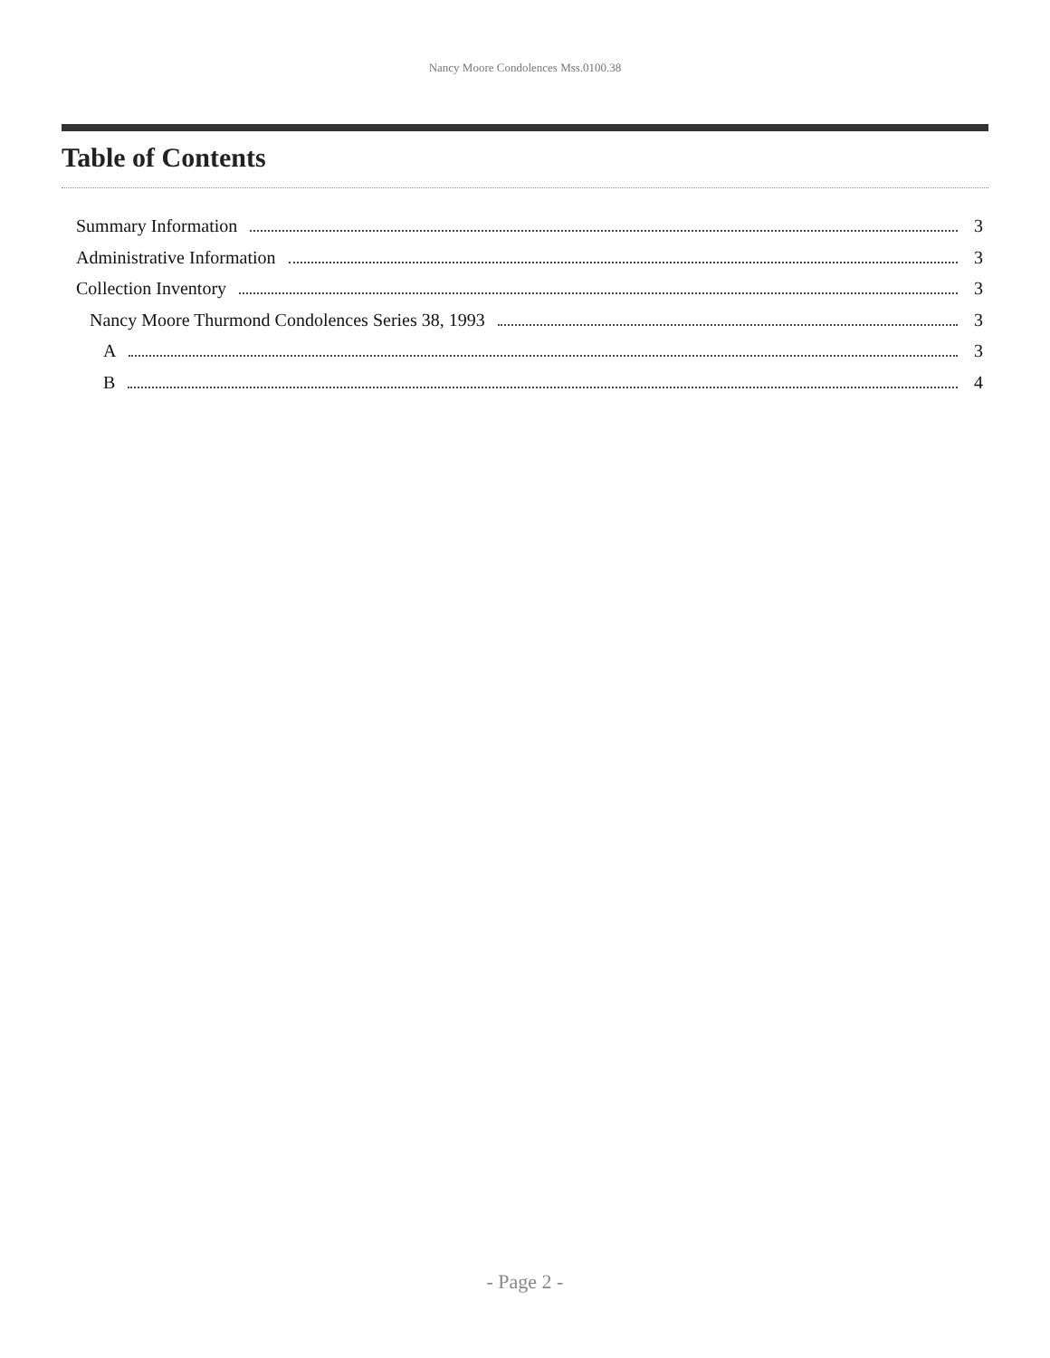Nancy Moore Condolences Mss.0100.38
Table of Contents
Summary Information 3
Administrative Information 3
Collection Inventory 3
Nancy Moore Thurmond Condolences Series 38, 1993 3
A 3
B 4
- Page 2 -